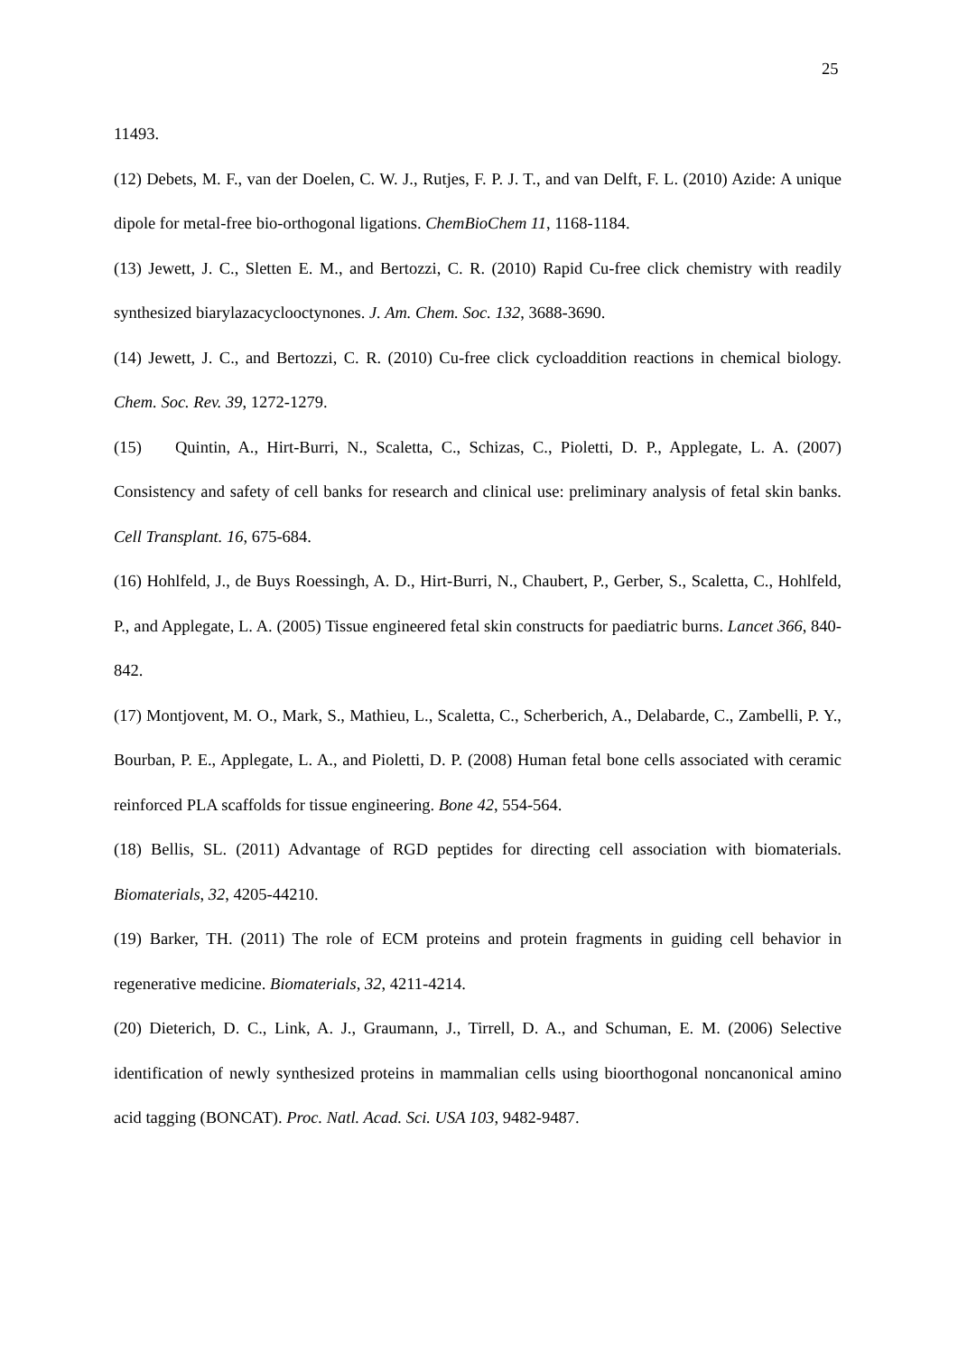25
11493.
(12) Debets, M. F., van der Doelen, C. W. J., Rutjes, F. P. J. T., and van Delft, F. L. (2010) Azide: A unique dipole for metal-free bio-orthogonal ligations. ChemBioChem 11, 1168-1184.
(13) Jewett, J. C., Sletten E. M., and Bertozzi, C. R. (2010) Rapid Cu-free click chemistry with readily synthesized biarylazacyclooctynones. J. Am. Chem. Soc. 132, 3688-3690.
(14) Jewett, J. C., and Bertozzi, C. R. (2010) Cu-free click cycloaddition reactions in chemical biology. Chem. Soc. Rev. 39, 1272-1279.
(15) Quintin, A., Hirt-Burri, N., Scaletta, C., Schizas, C., Pioletti, D. P., Applegate, L. A. (2007) Consistency and safety of cell banks for research and clinical use: preliminary analysis of fetal skin banks. Cell Transplant. 16, 675-684.
(16) Hohlfeld, J., de Buys Roessingh, A. D., Hirt-Burri, N., Chaubert, P., Gerber, S., Scaletta, C., Hohlfeld, P., and Applegate, L. A. (2005) Tissue engineered fetal skin constructs for paediatric burns. Lancet 366, 840-842.
(17) Montjovent, M. O., Mark, S., Mathieu, L., Scaletta, C., Scherberich, A., Delabarde, C., Zambelli, P. Y., Bourban, P. E., Applegate, L. A., and Pioletti, D. P. (2008) Human fetal bone cells associated with ceramic reinforced PLA scaffolds for tissue engineering. Bone 42, 554-564.
(18) Bellis, SL. (2011) Advantage of RGD peptides for directing cell association with biomaterials. Biomaterials, 32, 4205-44210.
(19) Barker, TH. (2011) The role of ECM proteins and protein fragments in guiding cell behavior in regenerative medicine. Biomaterials, 32, 4211-4214.
(20) Dieterich, D. C., Link, A. J., Graumann, J., Tirrell, D. A., and Schuman, E. M. (2006) Selective identification of newly synthesized proteins in mammalian cells using bioorthogonal noncanonical amino acid tagging (BONCAT). Proc. Natl. Acad. Sci. USA 103, 9482-9487.